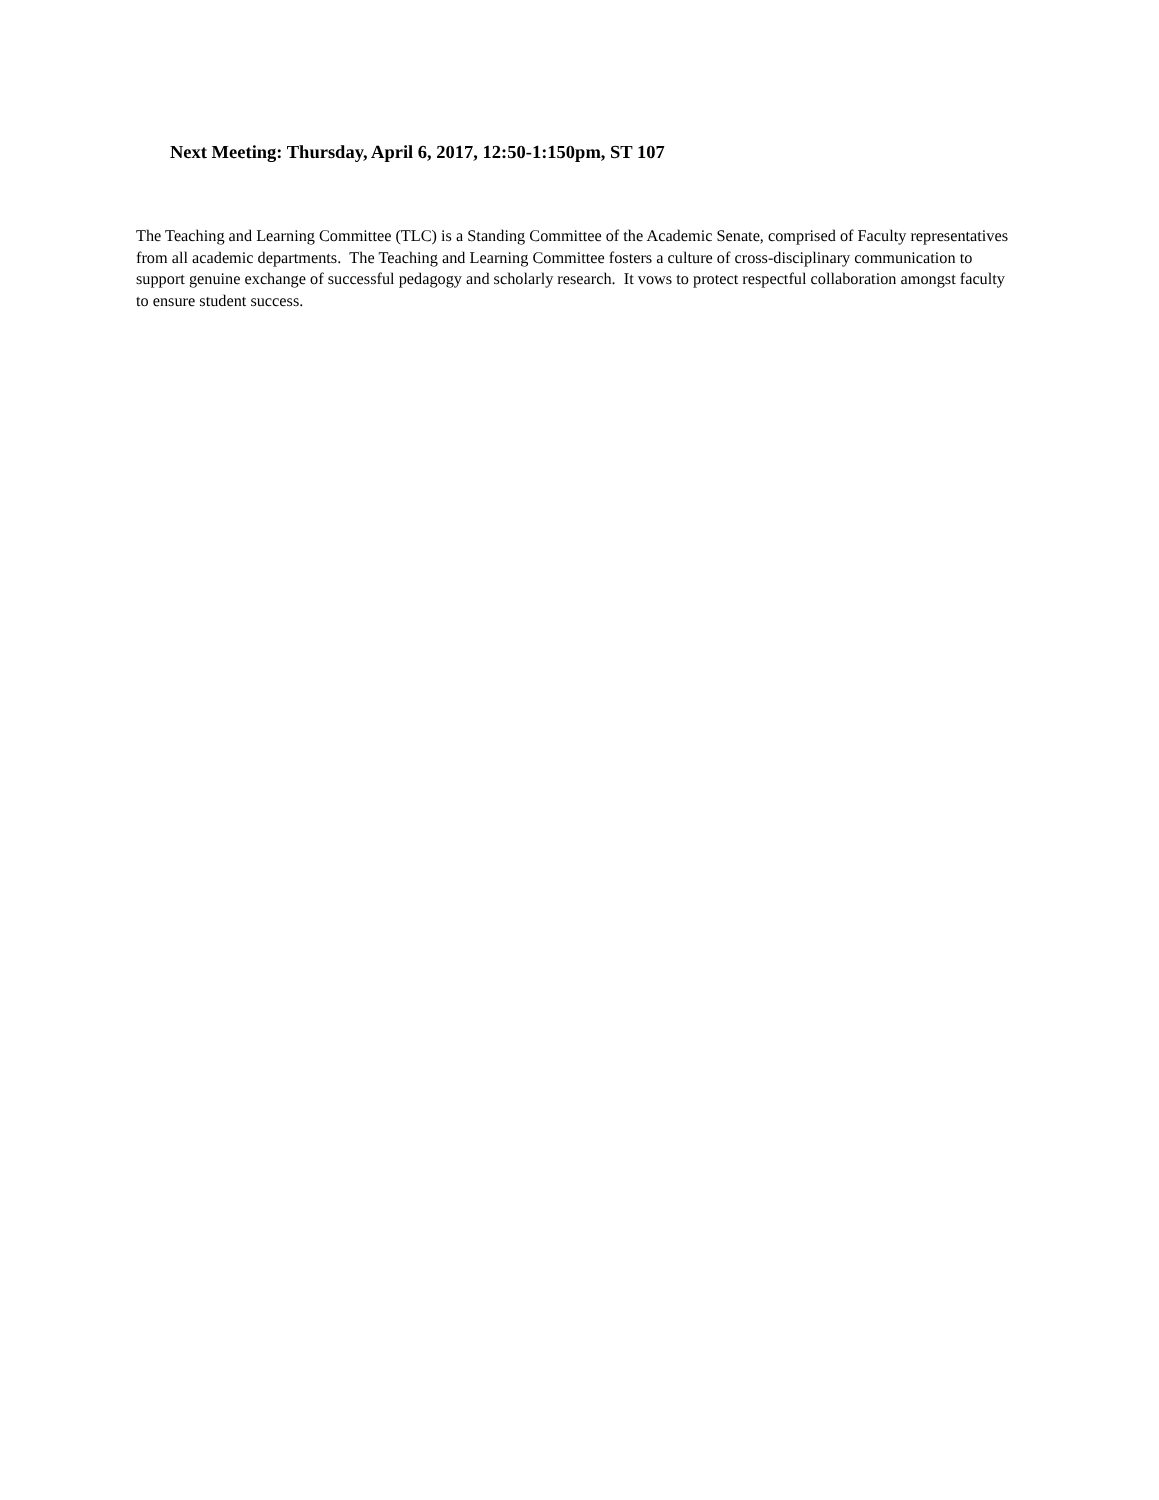Next Meeting: Thursday, April 6, 2017, 12:50-1:150pm, ST 107
The Teaching and Learning Committee (TLC) is a Standing Committee of the Academic Senate, comprised of Faculty representatives from all academic departments. The Teaching and Learning Committee fosters a culture of cross-disciplinary communication to support genuine exchange of successful pedagogy and scholarly research. It vows to protect respectful collaboration amongst faculty to ensure student success.